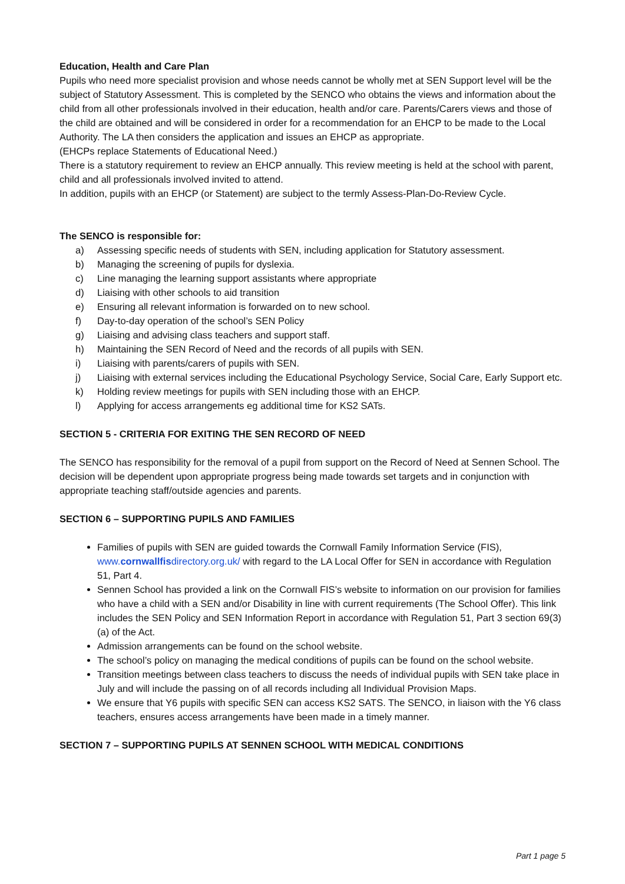Education, Health and Care Plan
Pupils who need more specialist provision and whose needs cannot be wholly met at SEN Support level will be the subject of Statutory Assessment. This is completed by the SENCO who obtains the views and information about the child from all other professionals involved in their education, health and/or care. Parents/Carers views and those of the child are obtained and will be considered in order for a recommendation for an EHCP to be made to the Local Authority. The LA then considers the application and issues an EHCP as appropriate.
(EHCPs replace Statements of Educational Need.)
There is a statutory requirement to review an EHCP annually. This review meeting is held at the school with parent, child and all professionals involved invited to attend.
In addition, pupils with an EHCP (or Statement) are subject to the termly Assess-Plan-Do-Review Cycle.
The SENCO is responsible for:
a) Assessing specific needs of students with SEN, including application for Statutory assessment.
b) Managing the screening of pupils for dyslexia.
c) Line managing the learning support assistants where appropriate
d) Liaising with other schools to aid transition
e) Ensuring all relevant information is forwarded on to new school.
f) Day-to-day operation of the school’s SEN Policy
g) Liaising and advising class teachers and support staff.
h) Maintaining the SEN Record of Need and the records of all pupils with SEN.
i) Liaising with parents/carers of pupils with SEN.
j) Liaising with external services including the Educational Psychology Service, Social Care, Early Support etc.
k) Holding review meetings for pupils with SEN including those with an EHCP.
l) Applying for access arrangements eg additional time for KS2 SATs.
SECTION 5 - CRITERIA FOR EXITING THE SEN RECORD OF NEED
The SENCO has responsibility for the removal of a pupil from support on the Record of Need at Sennen School. The decision will be dependent upon appropriate progress being made towards set targets and in conjunction with appropriate teaching staff/outside agencies and parents.
SECTION 6 – SUPPORTING PUPILS AND FAMILIES
Families of pupils with SEN are guided towards the Cornwall Family Information Service (FIS), www.cornwallfisdirectory.org.uk/ with regard to the LA Local Offer for SEN in accordance with Regulation 51, Part 4.
Sennen School has provided a link on the Cornwall FIS’s website to information on our provision for families who have a child with a SEN and/or Disability in line with current requirements (The School Offer). This link includes the SEN Policy and SEN Information Report in accordance with Regulation 51, Part 3 section 69(3)(a) of the Act.
Admission arrangements can be found on the school website.
The school’s policy on managing the medical conditions of pupils can be found on the school website.
Transition meetings between class teachers to discuss the needs of individual pupils with SEN take place in July and will include the passing on of all records including all Individual Provision Maps.
We ensure that Y6 pupils with specific SEN can access KS2 SATS. The SENCO, in liaison with the Y6 class teachers, ensures access arrangements have been made in a timely manner.
SECTION 7 – SUPPORTING PUPILS AT SENNEN SCHOOL WITH MEDICAL CONDITIONS
Part 1 page 5